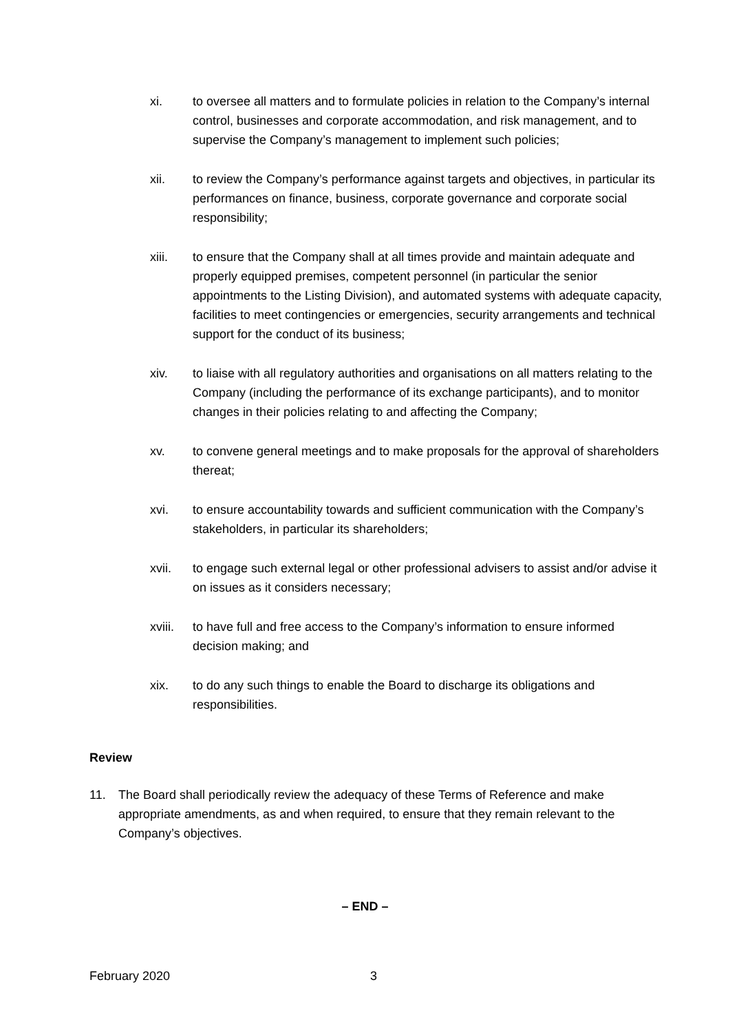xi. to oversee all matters and to formulate policies in relation to the Company’s internal control, businesses and corporate accommodation, and risk management, and to supervise the Company’s management to implement such policies;
xii. to review the Company’s performance against targets and objectives, in particular its performances on finance, business, corporate governance and corporate social responsibility;
xiii. to ensure that the Company shall at all times provide and maintain adequate and properly equipped premises, competent personnel (in particular the senior appointments to the Listing Division), and automated systems with adequate capacity, facilities to meet contingencies or emergencies, security arrangements and technical support for the conduct of its business;
xiv. to liaise with all regulatory authorities and organisations on all matters relating to the Company (including the performance of its exchange participants), and to monitor changes in their policies relating to and affecting the Company;
xv. to convene general meetings and to make proposals for the approval of shareholders thereat;
xvi. to ensure accountability towards and sufficient communication with the Company’s stakeholders, in particular its shareholders;
xvii. to engage such external legal or other professional advisers to assist and/or advise it on issues as it considers necessary;
xviii.
to have full and free access to the Company’s information to ensure informed decision making; and
xix. to do any such things to enable the Board to discharge its obligations and responsibilities.
Review
11. The Board shall periodically review the adequacy of these Terms of Reference and make appropriate amendments, as and when required, to ensure that they remain relevant to the Company’s objectives.
– END –
February 2020 3